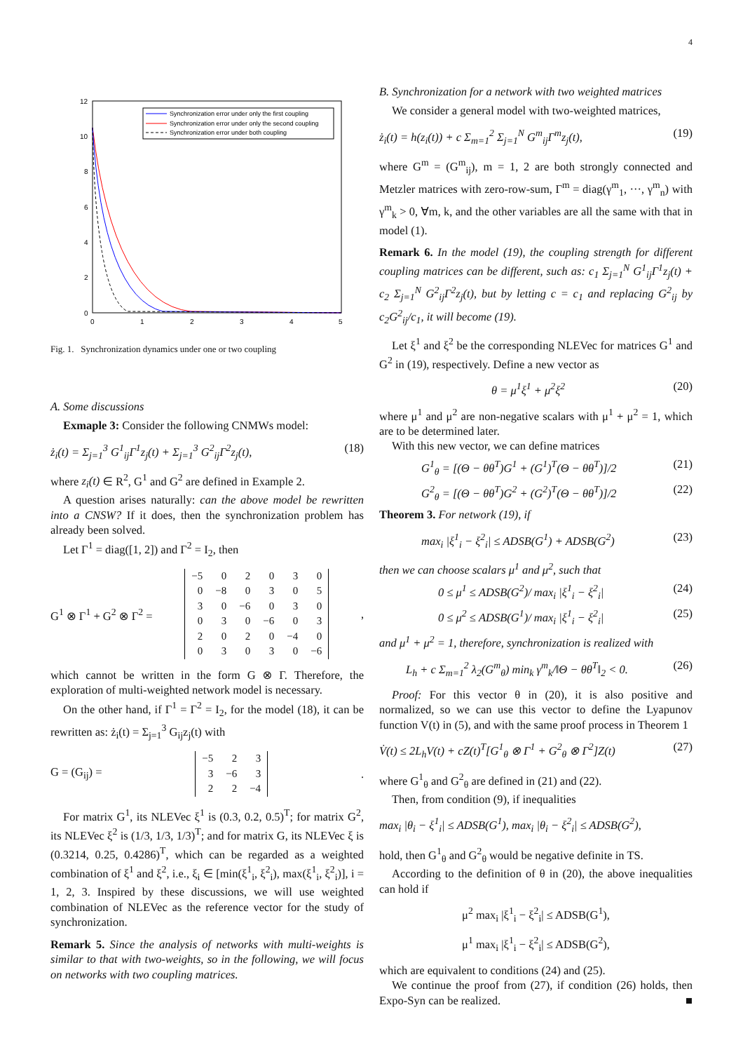4
12
10
8
6
4
2
0
0
1
2
3
4
5
Synchronization error under only the first coupling
Synchronization error under only the second coupling
Synchronization error under both coupling
Fig. 1. Synchronization dynamics under one or two coupling
A. Some discussions
Exmaple 3: Consider the following CNMWs model:
ż<sub>i</sub>(t) = Σ<sub>j=1</sub><sup>3</sup> G<sup>1</sup><sub>ij</sub>Γ<sup>1</sup>z<sub>j</sub>(t) + Σ<sub>j=1</sub><sup>3</sup> G<sup>2</sup><sub>ij</sub>Γ<sup>2</sup>z<sub>j</sub>(t), (18)
where z<sub>i</sub>(t) ∈ R<sup>2</sup>, G<sup>1</sup> and G<sup>2</sup> are defined in Example 2.
A question arises naturally: can the above model be rewritten into a CNSW? If it does, then the synchronization problem has already been solved.
Let Γ<sup>1</sup> = diag([1, 2]) and Γ<sup>2</sup> = I<sub>2</sub>, then
G<sup>1</sup> ⊗ Γ<sup>1</sup> + G<sup>2</sup> ⊗ Γ<sup>2</sup> =
| −5 | 0 | 2 | 0 | 3 | 0 |
| 0 | −8 | 0 | 3 | 0 | 5 |
| 3 | 0 | −6 | 0 | 3 | 0 |
| 0 | 3 | 0 | −6 | 0 | 3 |
| 2 | 0 | 2 | 0 | −4 | 0 |
| 0 | 3 | 0 | 3 | 0 | −6 |
,
which cannot be written in the form G ⊗ Γ. Therefore, the exploration of multi-weighted network model is necessary.
On the other hand, if Γ<sup>1</sup> = Γ<sup>2</sup> = I<sub>2</sub>, for the model (18), it can be rewritten as: ż<sub>i</sub>(t) = Σ<sub>j=1</sub><sup>3</sup> G<sub>ij</sub>z<sub>j</sub>(t) with
G = (G<sub>ij</sub>) =
| −5 | 2 | 3 |
| 3 | −6 | 3 |
| 2 | 2 | −4 |
.
For matrix G<sup>1</sup>, its NLEVec ξ<sup>1</sup> is (0.3, 0.2, 0.5)<sup>T</sup>; for matrix G<sup>2</sup>, its NLEVec ξ<sup>2</sup> is (1/3, 1/3, 1/3)<sup>T</sup>; and for matrix G, its NLEVec ξ is (0.3214, 0.25, 0.4286)<sup>T</sup>, which can be regarded as a weighted combination of ξ<sup>1</sup> and ξ<sup>2</sup>, i.e., ξ<sub>i</sub> ∈ [min(ξ<sup>1</sup><sub>i</sub>, ξ<sup>2</sup><sub>i</sub>), max(ξ<sup>1</sup><sub>i</sub>, ξ<sup>2</sup><sub>i</sub>)], i = 1, 2, 3. Inspired by these discussions, we will use weighted combination of NLEVec as the reference vector for the study of synchronization.
Remark 5. Since the analysis of networks with multi-weights is similar to that with two-weights, so in the following, we will focus on networks with two coupling matrices.
B. Synchronization for a network with two weighted matrices
We consider a general model with two-weighted matrices,
ż<sub>i</sub>(t) = h(z<sub>i</sub>(t)) + c Σ<sub>m=1</sub><sup>2</sup> Σ<sub>j=1</sub><sup>N</sup> G<sup>m</sup><sub>ij</sub>Γ<sup>m</sup>z<sub>j</sub>(t), (19)
where G<sup>m</sup> = (G<sup>m</sup><sub>ij</sub>), m = 1, 2 are both strongly connected and Metzler matrices with zero-row-sum, Γ<sup>m</sup> = diag(γ<sup>m</sup><sub>1</sub>, ···, γ<sup>m</sup><sub>n</sub>) with γ<sup>m</sup><sub>k</sub> > 0, ∀m, k, and the other variables are all the same with that in model (1).
Remark 6. In the model (19), the coupling strength for different coupling matrices can be different, such as: c<sub>1</sub> Σ<sub>j=1</sub><sup>N</sup> G<sup>1</sup><sub>ij</sub>Γ<sup>1</sup>z<sub>j</sub>(t) + c<sub>2</sub> Σ<sub>j=1</sub><sup>N</sup> G<sup>2</sup><sub>ij</sub>Γ<sup>2</sup>z<sub>j</sub>(t), but by letting c = c<sub>1</sub> and replacing G<sup>2</sup><sub>ij</sub> by c<sub>2</sub>G<sup>2</sup><sub>ij</sub>/c<sub>1</sub>, it will become (19).
Let ξ<sup>1</sup> and ξ<sup>2</sup> be the corresponding NLEVec for matrices G<sup>1</sup> and G<sup>2</sup> in (19), respectively. Define a new vector as
θ = μ<sup>1</sup>ξ<sup>1</sup> + μ<sup>2</sup>ξ<sup>2</sup> (20)
where μ<sup>1</sup> and μ<sup>2</sup> are non-negative scalars with μ<sup>1</sup> + μ<sup>2</sup> = 1, which are to be determined later.
With this new vector, we can define matrices
G<sup>1</sup><sub>θ</sub> = [(Θ − θθ<sup>T</sup>)G<sup>1</sup> + (G<sup>1</sup>)<sup>T</sup>(Θ − θθ<sup>T</sup>)]/2 (21)
G<sup>2</sup><sub>θ</sub> = [(Θ − θθ<sup>T</sup>)G<sup>2</sup> + (G<sup>2</sup>)<sup>T</sup>(Θ − θθ<sup>T</sup>)]/2 (22)
Theorem 3. For network (19), if
max<sub>i</sub> |ξ<sup>1</sup><sub>i</sub> − ξ<sup>2</sup><sub>i</sub>| ≤ ADSB(G<sup>1</sup>) + ADSB(G<sup>2</sup>) (23)
then we can choose scalars μ<sup>1</sup> and μ<sup>2</sup>, such that
0 ≤ μ<sup>1</sup> ≤ ADSB(G<sup>2</sup>)/ max<sub>i</sub> |ξ<sup>1</sup><sub>i</sub> − ξ<sup>2</sup><sub>i</sub>| (24)
0 ≤ μ<sup>2</sup> ≤ ADSB(G<sup>1</sup>)/ max<sub>i</sub> |ξ<sup>1</sup><sub>i</sub> − ξ<sup>2</sup><sub>i</sub>| (25)
and μ<sup>1</sup> + μ<sup>2</sup> = 1, therefore, synchronization is realized with
L<sub>h</sub> + c Σ<sub>m=1</sub><sup>2</sup> λ<sub>2</sub>(G<sup>m</sup><sub>θ</sub>) min<sub>k</sub> γ<sup>m</sup><sub>k</sub>/‖Θ − θθ<sup>T</sup>‖<sub>2</sub> < 0. (26)
Proof: For this vector θ in (20), it is also positive and normalized, so we can use this vector to define the Lyapunov function V(t) in (5), and with the same proof process in Theorem 1
V̇(t) ≤ 2L<sub>h</sub>V(t) + cZ(t)<sup>T</sup>[G<sup>1</sup><sub>θ</sub> ⊗ Γ<sup>1</sup> + G<sup>2</sup><sub>θ</sub> ⊗ Γ<sup>2</sup>]Z(t) (27)
where G<sup>1</sup><sub>θ</sub> and G<sup>2</sup><sub>θ</sub> are defined in (21) and (22).
Then, from condition (9), if inequalities
max<sub>i</sub> |θ<sub>i</sub> − ξ<sup>1</sup><sub>i</sub>| ≤ ADSB(G<sup>1</sup>), max<sub>i</sub> |θ<sub>i</sub> − ξ<sup>2</sup><sub>i</sub>| ≤ ADSB(G<sup>2</sup>),
hold, then G<sup>1</sup><sub>θ</sub> and G<sup>2</sup><sub>θ</sub> would be negative definite in TS.
According to the definition of θ in (20), the above inequalities can hold if
μ<sup>2</sup> max<sub>i</sub> |ξ<sup>1</sup><sub>i</sub> − ξ<sup>2</sup><sub>i</sub>| ≤ ADSB(G<sup>1</sup>),
μ<sup>1</sup> max<sub>i</sub> |ξ<sup>1</sup><sub>i</sub> − ξ<sup>2</sup><sub>i</sub>| ≤ ADSB(G<sup>2</sup>),
which are equivalent to conditions (24) and (25).
We continue the proof from (27), if condition (26) holds, then Expo-Syn can be realized. ■